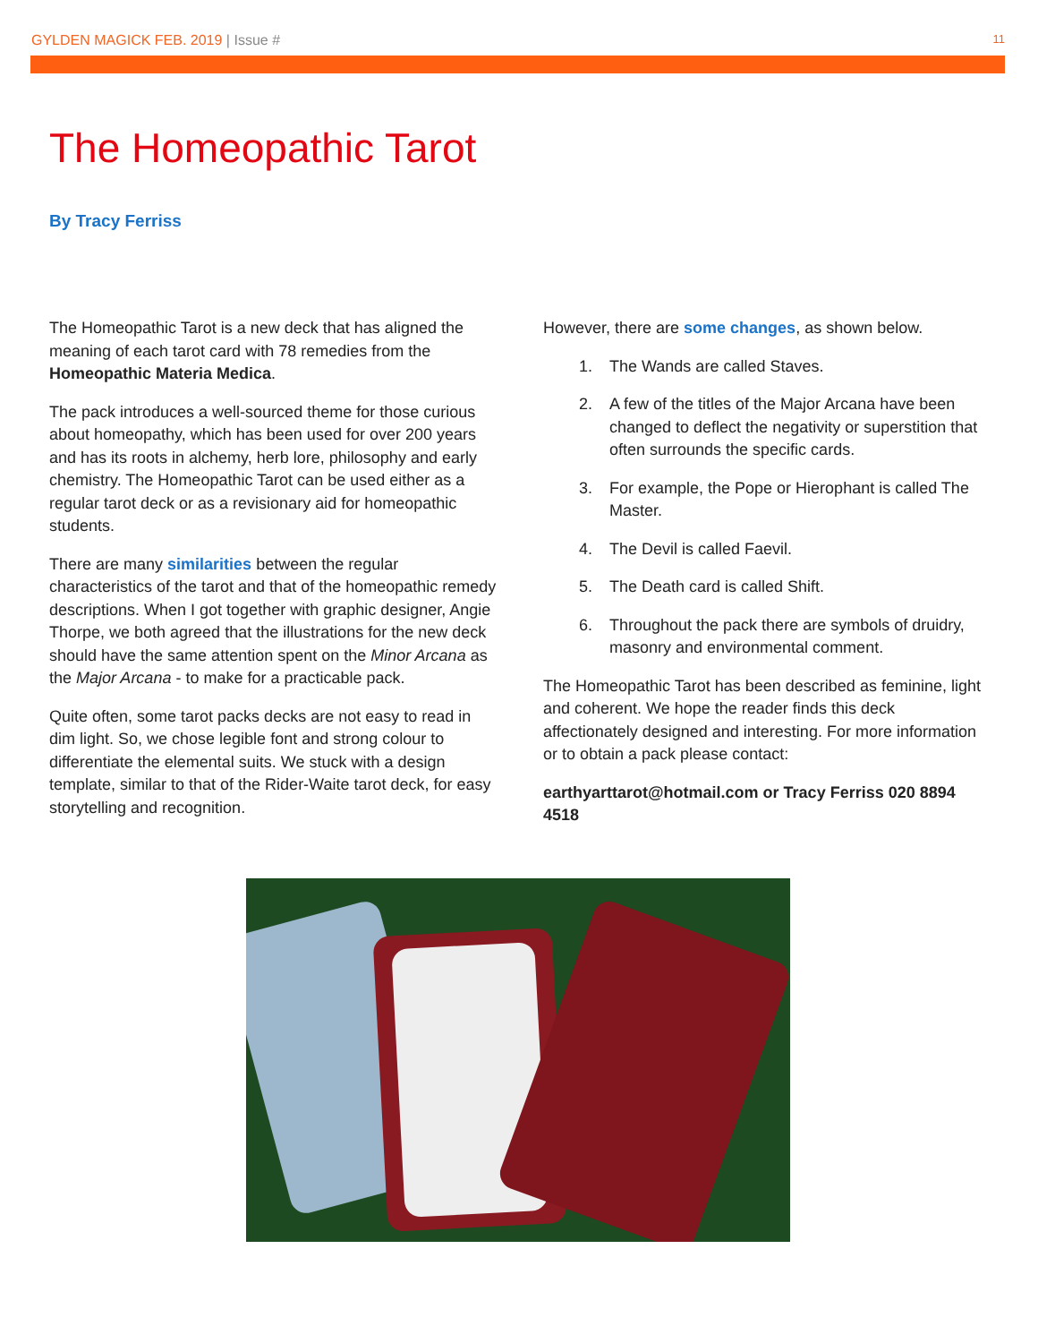GYLDEN MAGICK FEB. 2019 | Issue #
11
The Homeopathic Tarot
By Tracy Ferriss
The Homeopathic Tarot is a new deck that has aligned the meaning of each tarot card with 78 remedies from the Homeopathic Materia Medica.
The pack introduces a well-sourced theme for those curious about homeopathy, which has been used for over 200 years and has its roots in alchemy, herb lore, philosophy and early chemistry. The Homeopathic Tarot can be used either as a regular tarot deck or as a revisionary aid for homeopathic students.
There are many similarities between the regular characteristics of the tarot and that of the homeopathic remedy descriptions. When I got together with graphic designer, Angie Thorpe, we both agreed that the illustrations for the new deck should have the same attention spent on the Minor Arcana as the Major Arcana - to make for a practicable pack.
Quite often, some tarot packs decks are not easy to read in dim light. So, we chose legible font and strong colour to differentiate the elemental suits. We stuck with a design template, similar to that of the Rider-Waite tarot deck, for easy storytelling and recognition.
However, there are some changes, as shown below.
1. The Wands are called Staves.
2. A few of the titles of the Major Arcana have been changed to deflect the negativity or superstition that often surrounds the specific cards.
3. For example, the Pope or Hierophant is called The Master.
4. The Devil is called Faevil.
5. The Death card is called Shift.
6. Throughout the pack there are symbols of druidry, masonry and environmental comment.
The Homeopathic Tarot has been described as feminine, light and coherent. We hope the reader finds this deck affectionately designed and interesting. For more information or to obtain a pack please contact:
earthyarttarot@hotmail.com or Tracy Ferriss 020 8894 4518